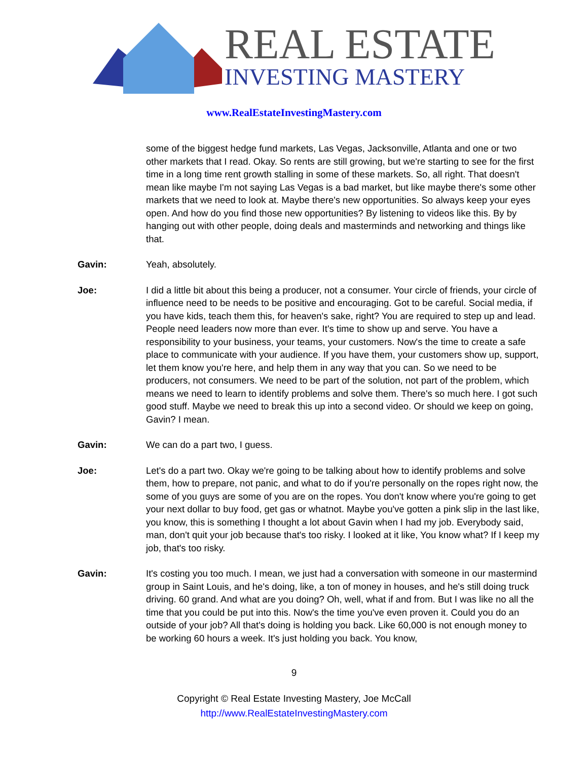REAL ESTATE
INVESTING MASTERY
www.RealEstateInvestingMastery.com
some of the biggest hedge fund markets, Las Vegas, Jacksonville, Atlanta and one or two other markets that I read. Okay. So rents are still growing, but we're starting to see for the first time in a long time rent growth stalling in some of these markets. So, all right. That doesn't mean like maybe I'm not saying Las Vegas is a bad market, but like maybe there's some other markets that we need to look at. Maybe there's new opportunities. So always keep your eyes open. And how do you find those new opportunities? By listening to videos like this. By by hanging out with other people, doing deals and masterminds and networking and things like that.
Gavin: Yeah, absolutely.
Joe: I did a little bit about this being a producer, not a consumer. Your circle of friends, your circle of influence need to be needs to be positive and encouraging. Got to be careful. Social media, if you have kids, teach them this, for heaven's sake, right? You are required to step up and lead. People need leaders now more than ever. It's time to show up and serve. You have a responsibility to your business, your teams, your customers. Now's the time to create a safe place to communicate with your audience. If you have them, your customers show up, support, let them know you're here, and help them in any way that you can. So we need to be producers, not consumers. We need to be part of the solution, not part of the problem, which means we need to learn to identify problems and solve them. There's so much here. I got such good stuff. Maybe we need to break this up into a second video. Or should we keep on going, Gavin? I mean.
Gavin: We can do a part two, I guess.
Joe: Let's do a part two. Okay we're going to be talking about how to identify problems and solve them, how to prepare, not panic, and what to do if you're personally on the ropes right now, the some of you guys are some of you are on the ropes. You don't know where you're going to get your next dollar to buy food, get gas or whatnot. Maybe you've gotten a pink slip in the last like, you know, this is something I thought a lot about Gavin when I had my job. Everybody said, man, don't quit your job because that's too risky. I looked at it like, You know what? If I keep my job, that's too risky.
Gavin: It's costing you too much. I mean, we just had a conversation with someone in our mastermind group in Saint Louis, and he's doing, like, a ton of money in houses, and he's still doing truck driving. 60 grand. And what are you doing? Oh, well, what if and from. But I was like no all the time that you could be put into this. Now's the time you've even proven it. Could you do an outside of your job? All that's doing is holding you back. Like 60,000 is not enough money to be working 60 hours a week. It's just holding you back. You know,
9
Copyright © Real Estate Investing Mastery, Joe McCall
http://www.RealEstateInvestingMastery.com